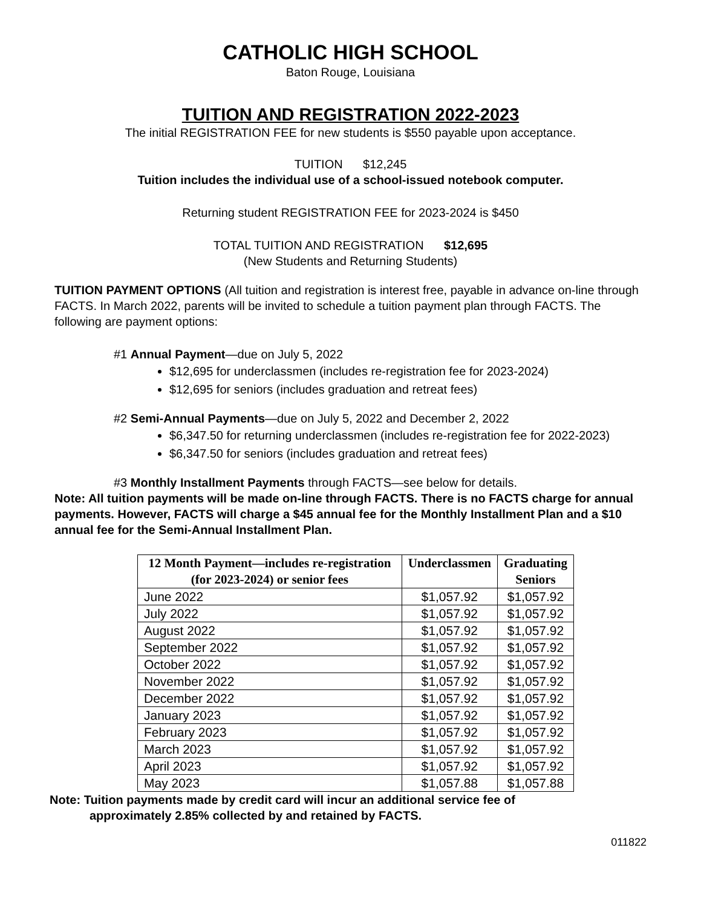CATHOLIC HIGH SCHOOL
Baton Rouge, Louisiana
TUITION AND REGISTRATION 2022-2023
The initial REGISTRATION FEE for new students is $550 payable upon acceptance.
TUITION $12,245
Tuition includes the individual use of a school-issued notebook computer.
Returning student REGISTRATION FEE for 2023-2024 is $450
TOTAL TUITION AND REGISTRATION $12,695
(New Students and Returning Students)
TUITION PAYMENT OPTIONS (All tuition and registration is interest free, payable in advance on-line through FACTS. In March 2022, parents will be invited to schedule a tuition payment plan through FACTS. The following are payment options:
#1 Annual Payment—due on July 5, 2022
$12,695 for underclassmen (includes re-registration fee for 2023-2024)
$12,695 for seniors (includes graduation and retreat fees)
#2 Semi-Annual Payments—due on July 5, 2022 and December 2, 2022
$6,347.50 for returning underclassmen (includes re-registration fee for 2022-2023)
$6,347.50 for seniors (includes graduation and retreat fees)
#3 Monthly Installment Payments through FACTS—see below for details.
Note: All tuition payments will be made on-line through FACTS. There is no FACTS charge for annual payments. However, FACTS will charge a $45 annual fee for the Monthly Installment Plan and a $10 annual fee for the Semi-Annual Installment Plan.
| 12 Month Payment—includes re-registration (for 2023-2024) or senior fees | Underclassmen | Graduating Seniors |
| --- | --- | --- |
| June 2022 | $1,057.92 | $1,057.92 |
| July 2022 | $1,057.92 | $1,057.92 |
| August 2022 | $1,057.92 | $1,057.92 |
| September 2022 | $1,057.92 | $1,057.92 |
| October 2022 | $1,057.92 | $1,057.92 |
| November 2022 | $1,057.92 | $1,057.92 |
| December 2022 | $1,057.92 | $1,057.92 |
| January 2023 | $1,057.92 | $1,057.92 |
| February 2023 | $1,057.92 | $1,057.92 |
| March 2023 | $1,057.92 | $1,057.92 |
| April 2023 | $1,057.92 | $1,057.92 |
| May 2023 | $1,057.88 | $1,057.88 |
Note: Tuition payments made by credit card will incur an additional service fee of
approximately 2.85% collected by and retained by FACTS.
011822